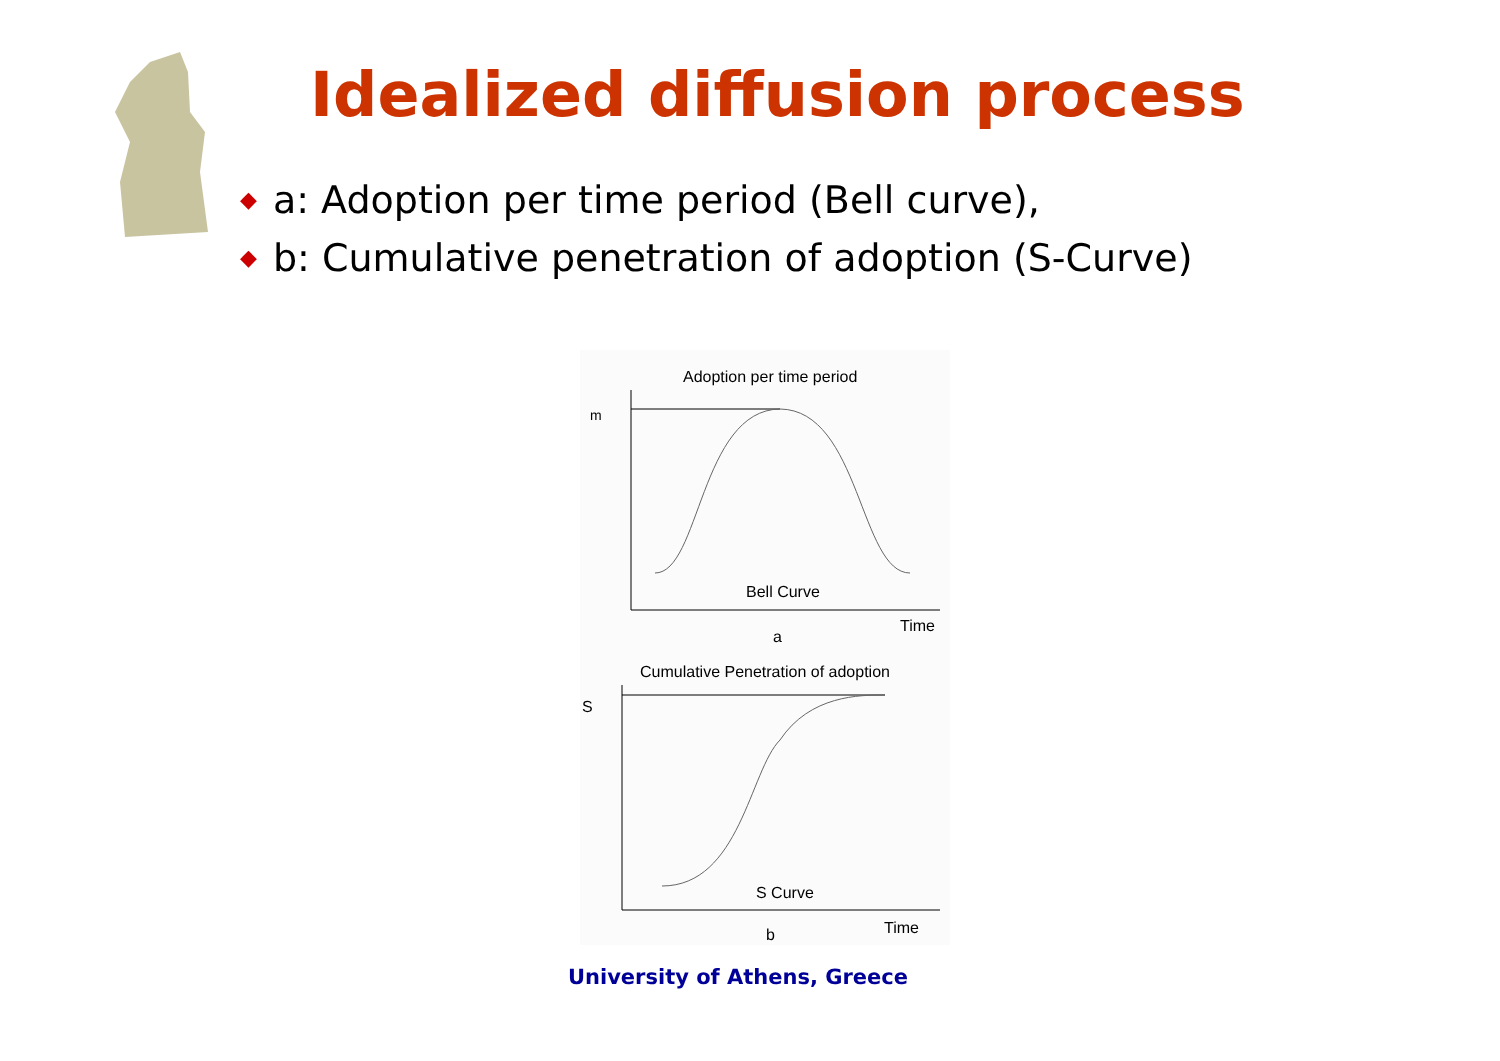Idealized diffusion process
◆ a: Adoption per time period (Bell curve),
◆ b: Cumulative penetration of adoption (S-Curve)
Adoption per time period
m
Bell Curve
Time
a
Cumulative Penetration of adoption
S
S Curve
Time
b
University of Athens, Greece